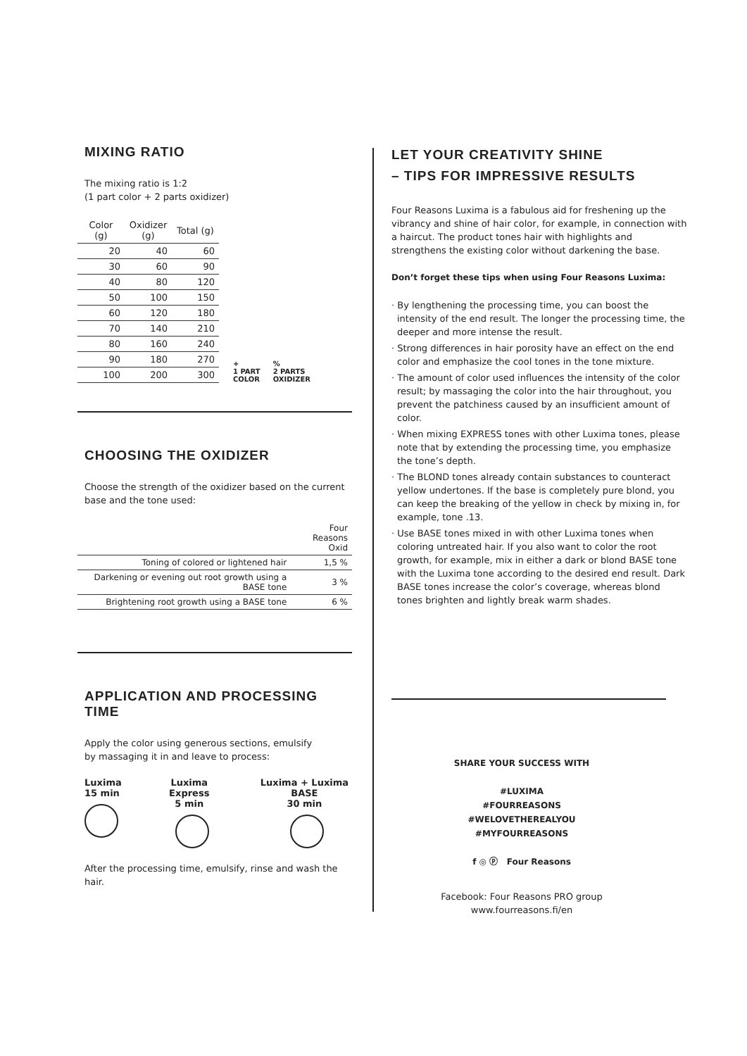MIXING RATIO
The mixing ratio is 1:2
(1 part color + 2 parts oxidizer)
| Color (g) | Oxidizer (g) | Total (g) |
| --- | --- | --- |
| 20 | 40 | 60 |
| 30 | 60 | 90 |
| 40 | 80 | 120 |
| 50 | 100 | 150 |
| 60 | 120 | 180 |
| 70 | 140 | 210 |
| 80 | 160 | 240 |
| 90 | 180 | 270 |
| 100 | 200 | 300 |
+
1 PART
COLOR
%
2 PARTS
OXIDIZER
CHOOSING THE OXIDIZER
Choose the strength of the oxidizer based on the current base and the tone used:
| | Four Reasons Oxid |
| --- | --- |
| Toning of colored or lightened hair | 1,5 % |
| Darkening or evening out root growth using a BASE tone | 3 % |
| Brightening root growth using a BASE tone | 6 % |
APPLICATION AND PROCESSING TIME
Apply the color using generous sections, emulsify
by massaging it in and leave to process:
Luxima
15 min
Luxima Express
5 min
Luxima + Luxima BASE
30 min
After the processing time, emulsify, rinse and wash the hair.
LET YOUR CREATIVITY SHINE
– TIPS FOR IMPRESSIVE RESULTS
Four Reasons Luxima is a fabulous aid for freshening up the vibrancy and shine of hair color, for example, in connection with a haircut. The product tones hair with highlights and strengthens the existing color without darkening the base.
Don’t forget these tips when using Four Reasons Luxima:
· By lengthening the processing time, you can boost the intensity of the end result. The longer the processing time, the deeper and more intense the result.
· Strong differences in hair porosity have an effect on the end color and emphasize the cool tones in the tone mixture.
· The amount of color used influences the intensity of the color result; by massaging the color into the hair throughout, you prevent the patchiness caused by an insufficient amount of color.
· When mixing EXPRESS tones with other Luxima tones, please note that by extending the processing time, you emphasize the tone’s depth.
· The BLOND tones already contain substances to counteract yellow undertones. If the base is completely pure blond, you can keep the breaking of the yellow in check by mixing in, for example, tone .13.
· Use BASE tones mixed in with other Luxima tones when coloring untreated hair. If you also want to color the root growth, for example, mix in either a dark or blond BASE tone with the Luxima tone according to the desired end result. Dark BASE tones increase the color’s coverage, whereas blond tones brighten and lightly break warm shades.
SHARE YOUR SUCCESS WITH
#LUXIMA
#FOURREASONS
#WELOVETHEREALYOU
#MYFOURREASONS
f ◎ ⓟ Four Reasons
Facebook: Four Reasons PRO group
www.fourreasons.fi/en